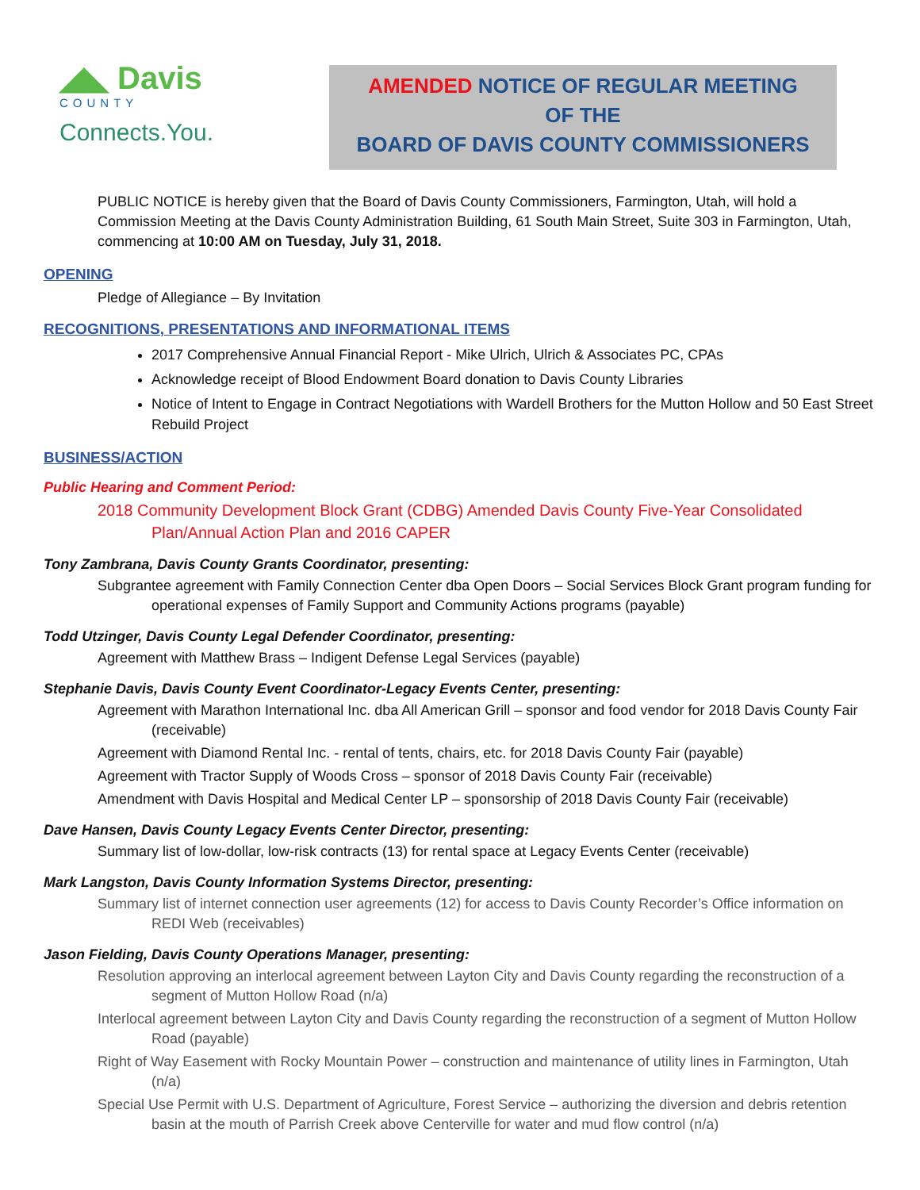◢◣ Davis
COUNTY
Connects.You.
AMENDED NOTICE OF REGULAR MEETING
OF THE
BOARD OF DAVIS COUNTY COMMISSIONERS
PUBLIC NOTICE is hereby given that the Board of Davis County Commissioners, Farmington, Utah, will hold a Commission Meeting at the Davis County Administration Building, 61 South Main Street, Suite 303 in Farmington, Utah, commencing at 10:00 AM on Tuesday, July 31, 2018.
OPENING
Pledge of Allegiance – By Invitation
RECOGNITIONS, PRESENTATIONS AND INFORMATIONAL ITEMS
2017 Comprehensive Annual Financial Report - Mike Ulrich, Ulrich & Associates PC, CPAs
Acknowledge receipt of Blood Endowment Board donation to Davis County Libraries
Notice of Intent to Engage in Contract Negotiations with Wardell Brothers for the Mutton Hollow and 50 East Street Rebuild Project
BUSINESS/ACTION
Public Hearing and Comment Period:
2018 Community Development Block Grant (CDBG) Amended Davis County Five-Year Consolidated Plan/Annual Action Plan and 2016 CAPER
Tony Zambrana, Davis County Grants Coordinator, presenting:
Subgrantee agreement with Family Connection Center dba Open Doors – Social Services Block Grant program funding for operational expenses of Family Support and Community Actions programs (payable)
Todd Utzinger, Davis County Legal Defender Coordinator, presenting:
Agreement with Matthew Brass – Indigent Defense Legal Services (payable)
Stephanie Davis, Davis County Event Coordinator-Legacy Events Center, presenting:
Agreement with Marathon International Inc. dba All American Grill – sponsor and food vendor for 2018 Davis County Fair (receivable)
Agreement with Diamond Rental Inc. - rental of tents, chairs, etc. for 2018 Davis County Fair (payable)
Agreement with Tractor Supply of Woods Cross – sponsor of 2018 Davis County Fair (receivable)
Amendment with Davis Hospital and Medical Center LP – sponsorship of 2018 Davis County Fair (receivable)
Dave Hansen, Davis County Legacy Events Center Director, presenting:
Summary list of low-dollar, low-risk contracts (13) for rental space at Legacy Events Center (receivable)
Mark Langston, Davis County Information Systems Director, presenting:
Summary list of internet connection user agreements (12) for access to Davis County Recorder’s Office information on REDI Web (receivables)
Jason Fielding, Davis County Operations Manager, presenting:
Resolution approving an interlocal agreement between Layton City and Davis County regarding the reconstruction of a segment of Mutton Hollow Road (n/a)
Interlocal agreement between Layton City and Davis County regarding the reconstruction of a segment of Mutton Hollow Road (payable)
Right of Way Easement with Rocky Mountain Power – construction and maintenance of utility lines in Farmington, Utah (n/a)
Special Use Permit with U.S. Department of Agriculture, Forest Service – authorizing the diversion and debris retention basin at the mouth of Parrish Creek above Centerville for water and mud flow control (n/a)